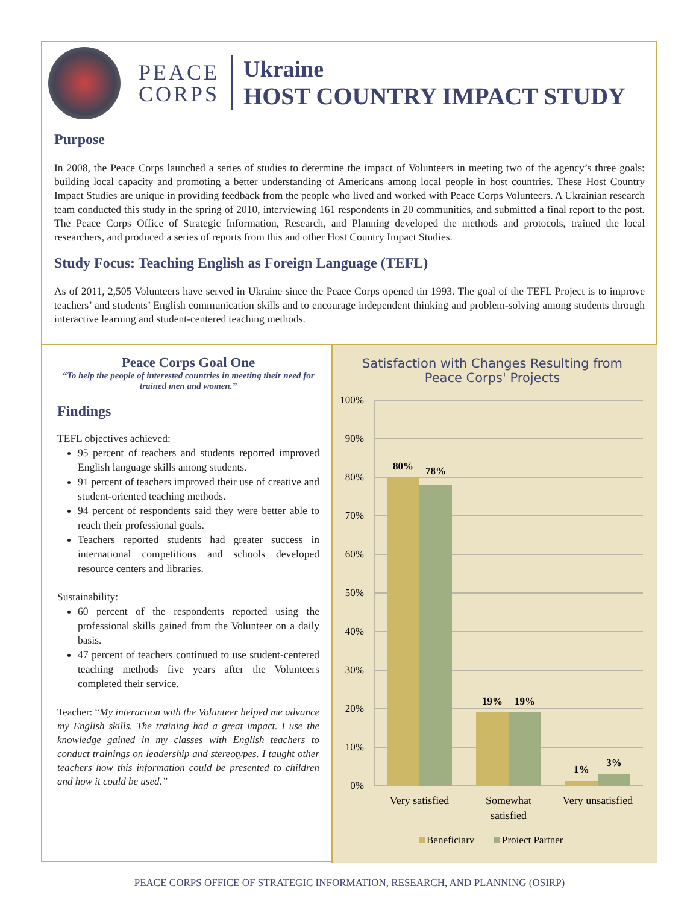PEACE
CORPS
Ukraine
HOST COUNTRY IMPACT STUDY
Purpose
In 2008, the Peace Corps launched a series of studies to determine the impact of Volunteers in meeting two of the agency’s three goals: building local capacity and promoting a better understanding of Americans among local people in host countries. These Host Country Impact Studies are unique in providing feedback from the people who lived and worked with Peace Corps Volunteers. A Ukrainian research team conducted this study in the spring of 2010, interviewing 161 respondents in 20 communities, and submitted a final report to the post. The Peace Corps Office of Strategic Information, Research, and Planning developed the methods and protocols, trained the local researchers, and produced a series of reports from this and other Host Country Impact Studies.
Study Focus: Teaching English as Foreign Language (TEFL)
As of 2011, 2,505 Volunteers have served in Ukraine since the Peace Corps opened tin 1993. The goal of the TEFL Project is to improve teachers’ and students’ English communication skills and to encourage independent thinking and problem-solving among students through interactive learning and student-centered teaching methods.
Peace Corps Goal One
“To help the people of interested countries in meeting their need for trained men and women.”
Findings
TEFL objectives achieved:
95 percent of teachers and students reported improved English language skills among students.
91 percent of teachers improved their use of creative and student-oriented teaching methods.
94 percent of respondents said they were better able to reach their professional goals.
Teachers reported students had greater success in international competitions and schools developed resource centers and libraries.
Sustainability:
60 percent of the respondents reported using the professional skills gained from the Volunteer on a daily basis.
47 percent of teachers continued to use student-centered teaching methods five years after the Volunteers completed their service.
Teacher: “My interaction with the Volunteer helped me advance my English skills. The training had a great impact. I use the knowledge gained in my classes with English teachers to conduct trainings on leadership and stereotypes. I taught other teachers how this information could be presented to children and how it could be used.”
Satisfaction with Changes Resulting from
Peace Corps' Projects
100%
90%
80%
70%
60%
50%
40%
30%
20%
10%
0%
80%
78%
19%
19%
1%
3%
Very satisfied
Somewhat
satisfied
Very unsatisfied
Beneficiary
Project Partner
PEACE CORPS OFFICE OF STRATEGIC INFORMATION, RESEARCH, AND PLANNING (OSIRP)